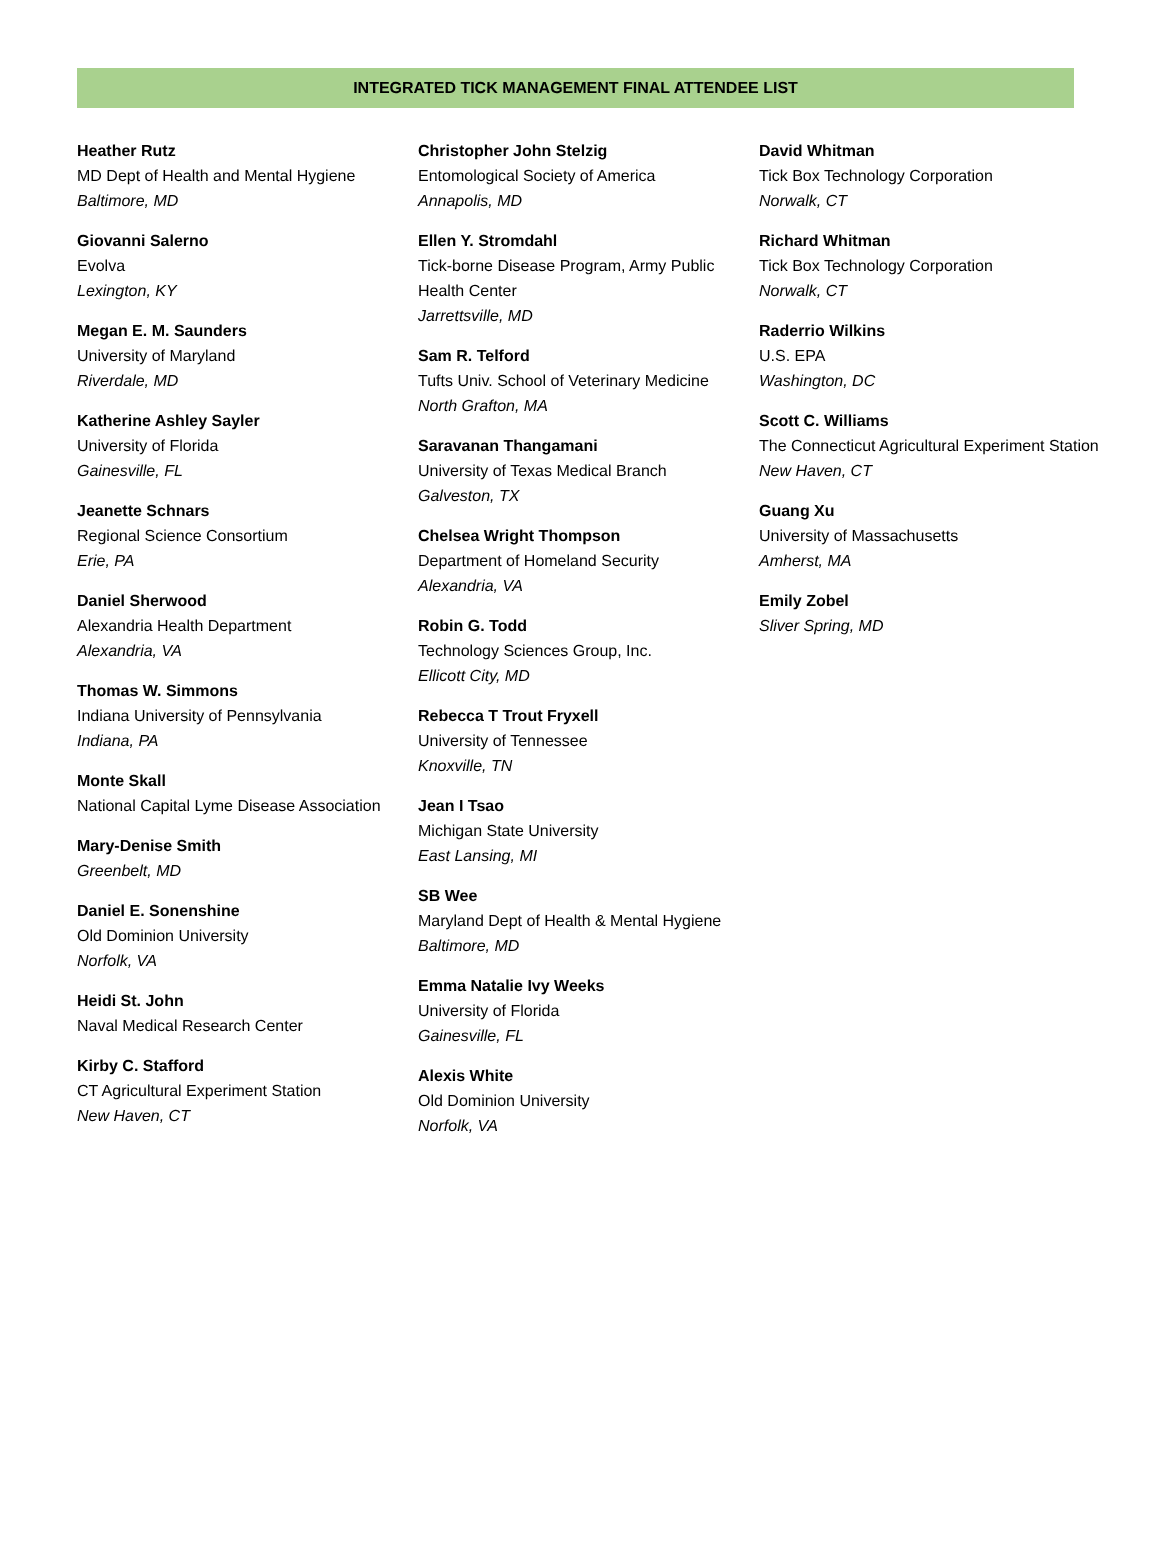INTEGRATED TICK MANAGEMENT FINAL ATTENDEE LIST
Heather Rutz
MD Dept of Health and Mental Hygiene
Baltimore, MD
Giovanni Salerno
Evolva
Lexington, KY
Megan E. M. Saunders
University of Maryland
Riverdale, MD
Katherine Ashley Sayler
University of Florida
Gainesville, FL
Jeanette Schnars
Regional Science Consortium
Erie, PA
Daniel Sherwood
Alexandria Health Department
Alexandria, VA
Thomas W. Simmons
Indiana University of Pennsylvania
Indiana, PA
Monte Skall
National Capital Lyme Disease Association
Mary-Denise Smith
Greenbelt, MD
Daniel E. Sonenshine
Old Dominion University
Norfolk, VA
Heidi St. John
Naval Medical Research Center
Kirby C. Stafford
CT Agricultural Experiment Station
New Haven, CT
Christopher John Stelzig
Entomological Society of America
Annapolis, MD
Ellen Y. Stromdahl
Tick-borne Disease Program, Army Public Health Center
Jarrettsville, MD
Sam R. Telford
Tufts Univ. School of Veterinary Medicine
North Grafton, MA
Saravanan Thangamani
University of Texas Medical Branch
Galveston, TX
Chelsea Wright Thompson
Department of Homeland Security
Alexandria, VA
Robin G. Todd
Technology Sciences Group, Inc.
Ellicott City, MD
Rebecca T Trout Fryxell
University of Tennessee
Knoxville, TN
Jean I Tsao
Michigan State University
East Lansing, MI
SB Wee
Maryland Dept of Health & Mental Hygiene
Baltimore, MD
Emma Natalie Ivy Weeks
University of Florida
Gainesville, FL
Alexis White
Old Dominion University
Norfolk, VA
David Whitman
Tick Box Technology Corporation
Norwalk, CT
Richard Whitman
Tick Box Technology Corporation
Norwalk, CT
Raderrio Wilkins
U.S. EPA
Washington, DC
Scott C. Williams
The Connecticut Agricultural Experiment Station
New Haven, CT
Guang Xu
University of Massachusetts
Amherst, MA
Emily Zobel
Sliver Spring, MD